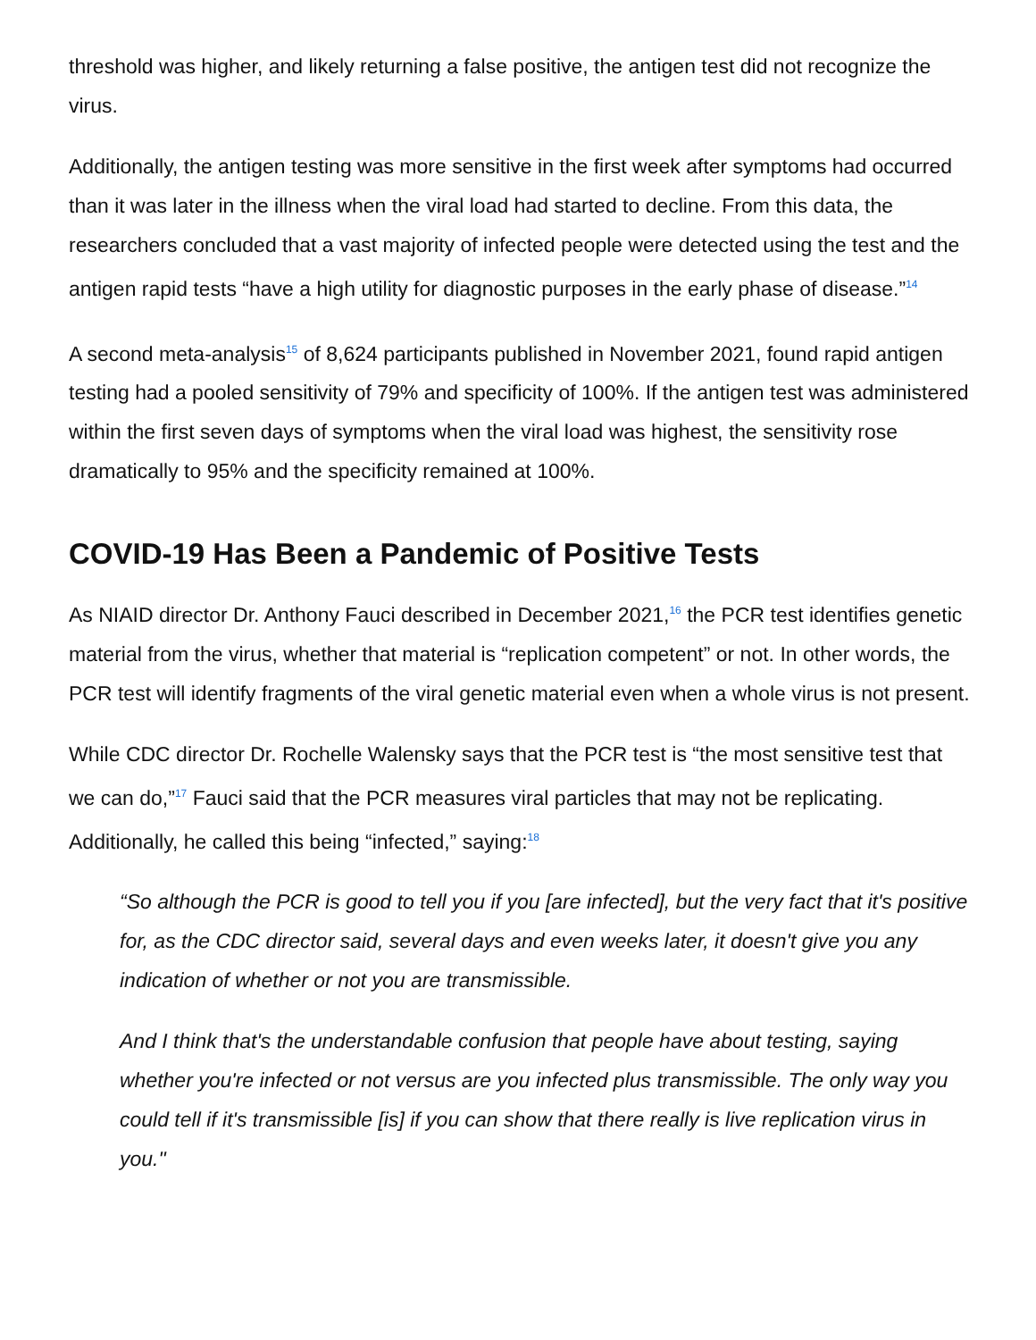threshold was higher, and likely returning a false positive, the antigen test did not recognize the virus.
Additionally, the antigen testing was more sensitive in the first week after symptoms had occurred than it was later in the illness when the viral load had started to decline. From this data, the researchers concluded that a vast majority of infected people were detected using the test and the antigen rapid tests “have a high utility for diagnostic purposes in the early phase of disease.”<sup>14</sup>
A second meta-analysis<sup>15</sup> of 8,624 participants published in November 2021, found rapid antigen testing had a pooled sensitivity of 79% and specificity of 100%. If the antigen test was administered within the first seven days of symptoms when the viral load was highest, the sensitivity rose dramatically to 95% and the specificity remained at 100%.
COVID-19 Has Been a Pandemic of Positive Tests
As NIAID director Dr. Anthony Fauci described in December 2021,<sup>16</sup> the PCR test identifies genetic material from the virus, whether that material is “replication competent” or not. In other words, the PCR test will identify fragments of the viral genetic material even when a whole virus is not present.
While CDC director Dr. Rochelle Walensky says that the PCR test is “the most sensitive test that we can do,”<sup>17</sup> Fauci said that the PCR measures viral particles that may not be replicating. Additionally, he called this being “infected,” saying:<sup>18</sup>
“So although the PCR is good to tell you if you [are infected], but the very fact that it's positive for, as the CDC director said, several days and even weeks later, it doesn't give you any indication of whether or not you are transmissible.
And I think that's the understandable confusion that people have about testing, saying whether you're infected or not versus are you infected plus transmissible. The only way you could tell if it's transmissible [is] if you can show that there really is live replication virus in you."